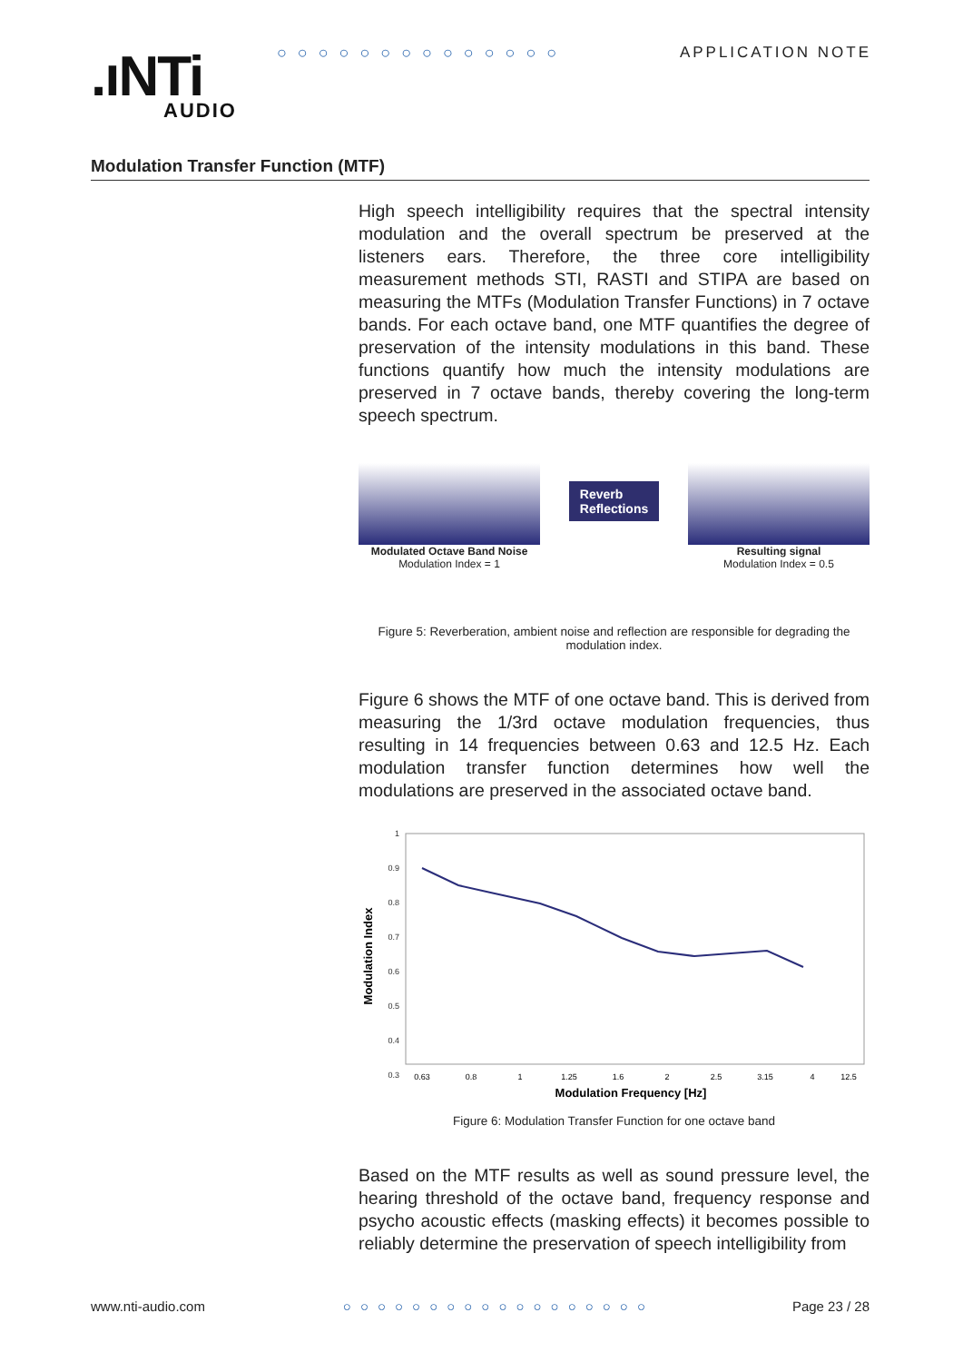.ıNTi
AUDIO
○○○○○○○○○○○○○○ APPLICATION NOTE
Modulation Transfer Function (MTF)
High speech intelligibility requires that the spectral intensity modulation and the overall spectrum be preserved at the listeners ears. Therefore, the three core intelligibility measurement methods STI, RASTI and STIPA are based on measuring the MTFs (Modulation Transfer Functions) in 7 octave bands. For each octave band, one MTF quantifies the degree of preservation of the intensity modulations in this band. These functions quantify how much the intensity modulations are preserved in 7 octave bands, thereby covering the long-term speech spectrum.
Modulated Octave Band Noise
Modulation Index = 1
Reverb
Reflections
Resulting signal
Modulation Index = 0.5
Figure 5: Reverberation, ambient noise and reflection are responsible for degrading the modulation index.
Figure 6 shows the MTF of one octave band. This is derived from measuring the 1/3rd octave modulation frequencies, thus resulting in 14 frequencies between 0.63 and 12.5 Hz. Each modulation transfer function determines how well the modulations are preserved in the associated octave band.
Modulation Index
1
0.9
0.8
0.7
0.6
0.5
0.4
0.3
0.63
0.8
1
1.25
1.6
2
2.5
3.15
4
12.5
Modulation Frequency [Hz]
Figure 6: Modulation Transfer Function for one octave band
Based on the MTF results as well as sound pressure level, the hearing threshold of the octave band, frequency response and psycho acoustic effects (masking effects) it becomes possible to reliably determine the preservation of speech intelligibility from
www.nti-audio.com ○○○○○○○○○○○○○○○○○○ Page 23 / 28